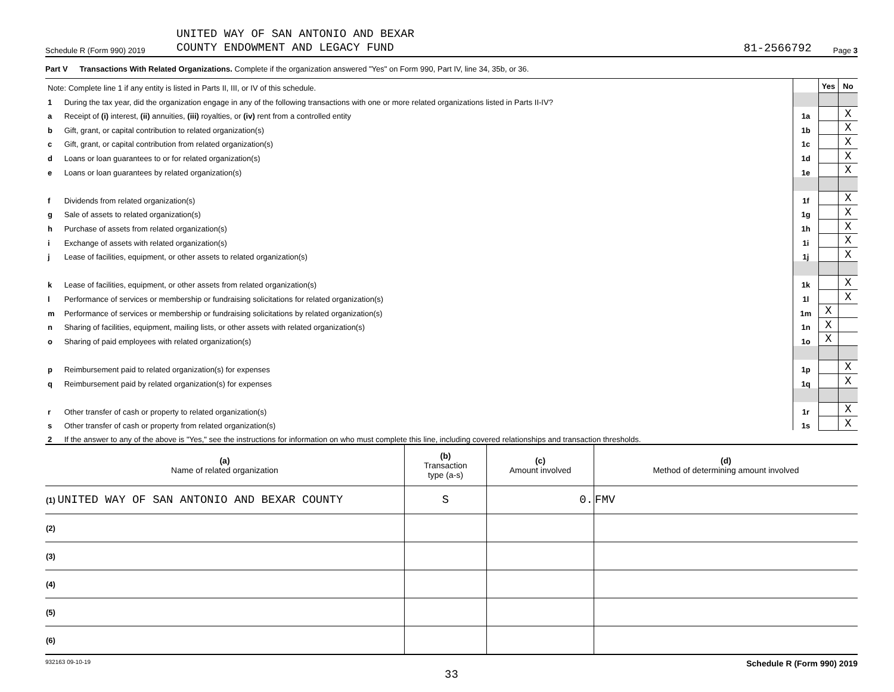Schedule R (Form 990) 2019 UNITED WAY OF SAN ANTONIO AND BEXAR
COUNTY ENDOWMENT AND LEGACY FUND 81-2566792 Page 3
Part V Transactions With Related Organizations. Complete if the organization answered "Yes" on Form 990, Part IV, line 34, 35b, or 36.
| Note: Complete line 1 if any entity is listed in Parts II, III, or IV of this schedule. | | | Yes | No |
| 1 | During the tax year, did the organization engage in any of the following transactions with one or more related organizations listed in Parts II-IV? | | | |
| a | Receipt of (i) interest, (ii) annuities, (iii) royalties, or (iv) rent from a controlled entity | 1a | | X |
| b | Gift, grant, or capital contribution to related organization(s) | 1b | | X |
| c | Gift, grant, or capital contribution from related organization(s) | 1c | | X |
| d | Loans or loan guarantees to or for related organization(s) | 1d | | X |
| e | Loans or loan guarantees by related organization(s) | 1e | | X |
| f | Dividends from related organization(s) | 1f | | X |
| g | Sale of assets to related organization(s) | 1g | | X |
| h | Purchase of assets from related organization(s) | 1h | | X |
| i | Exchange of assets with related organization(s) | 1i | | X |
| j | Lease of facilities, equipment, or other assets to related organization(s) | 1j | | X |
| k | Lease of facilities, equipment, or other assets from related organization(s) | 1k | | X |
| l | Performance of services or membership or fundraising solicitations for related organization(s) | 1l | | X |
| m | Performance of services or membership or fundraising solicitations by related organization(s) | 1m | X | |
| n | Sharing of facilities, equipment, mailing lists, or other assets with related organization(s) | 1n | X | |
| o | Sharing of paid employees with related organization(s) | 1o | X | |
| p | Reimbursement paid to related organization(s) for expenses | 1p | | X |
| q | Reimbursement paid by related organization(s) for expenses | 1q | | X |
| r | Other transfer of cash or property to related organization(s) | 1r | | X |
| s | Other transfer of cash or property from related organization(s) | 1s | | X |
| 2 | If the answer to any of the above is "Yes," see the instructions for information on who must complete this line, including covered relationships and transaction thresholds. | | | |
| (a) Name of related organization | (b) Transaction type (a-s) | (c) Amount involved | (d) Method of determining amount involved |
| --- | --- | --- | --- |
| (1) UNITED WAY OF SAN ANTONIO AND BEXAR COUNTY | S | 0. | FMV |
| (2) | | | |
| (3) | | | |
| (4) | | | |
| (5) | | | |
| (6) | | | |
932163 09-10-19 Schedule R (Form 990) 2019
33